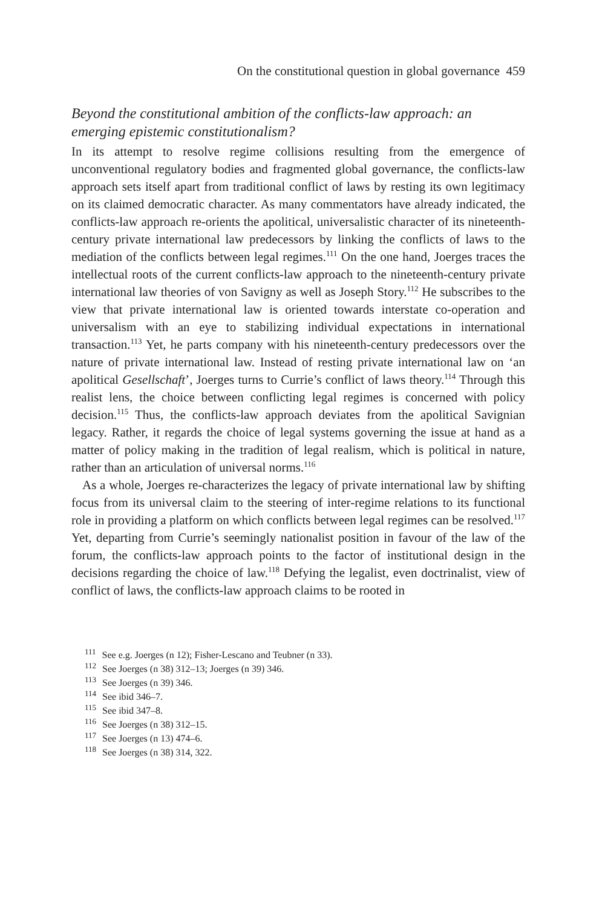On the constitutional question in global governance 459
Beyond the constitutional ambition of the conflicts-law approach: an emerging epistemic constitutionalism?
In its attempt to resolve regime collisions resulting from the emergence of unconventional regulatory bodies and fragmented global governance, the conflicts-law approach sets itself apart from traditional conflict of laws by resting its own legitimacy on its claimed democratic character. As many commentators have already indicated, the conflicts-law approach re-orients the apolitical, universalistic character of its nineteenth-century private international law predecessors by linking the conflicts of laws to the mediation of the conflicts between legal regimes.<sup>111</sup> On the one hand, Joerges traces the intellectual roots of the current conflicts-law approach to the nineteenth-century private international law theories of von Savigny as well as Joseph Story.<sup>112</sup> He subscribes to the view that private international law is oriented towards interstate co-operation and universalism with an eye to stabilizing individual expectations in international transaction.<sup>113</sup> Yet, he parts company with his nineteenth-century predecessors over the nature of private international law. Instead of resting private international law on ‘an apolitical Gesellschaft’, Joerges turns to Currie’s conflict of laws theory.<sup>114</sup> Through this realist lens, the choice between conflicting legal regimes is concerned with policy decision.<sup>115</sup> Thus, the conflicts-law approach deviates from the apolitical Savignian legacy. Rather, it regards the choice of legal systems governing the issue at hand as a matter of policy making in the tradition of legal realism, which is political in nature, rather than an articulation of universal norms.<sup>116</sup>
As a whole, Joerges re-characterizes the legacy of private international law by shifting focus from its universal claim to the steering of inter-regime relations to its functional role in providing a platform on which conflicts between legal regimes can be resolved.<sup>117</sup> Yet, departing from Currie’s seemingly nationalist position in favour of the law of the forum, the conflicts-law approach points to the factor of institutional design in the decisions regarding the choice of law.<sup>118</sup> Defying the legalist, even doctrinalist, view of conflict of laws, the conflicts-law approach claims to be rooted in
<sup>111</sup> See e.g. Joerges (n 12); Fisher-Lescano and Teubner (n 33).
<sup>112</sup> See Joerges (n 38) 312–13; Joerges (n 39) 346.
<sup>113</sup> See Joerges (n 39) 346.
<sup>114</sup> See ibid 346–7.
<sup>115</sup> See ibid 347–8.
<sup>116</sup> See Joerges (n 38) 312–15.
<sup>117</sup> See Joerges (n 13) 474–6.
<sup>118</sup> See Joerges (n 38) 314, 322.